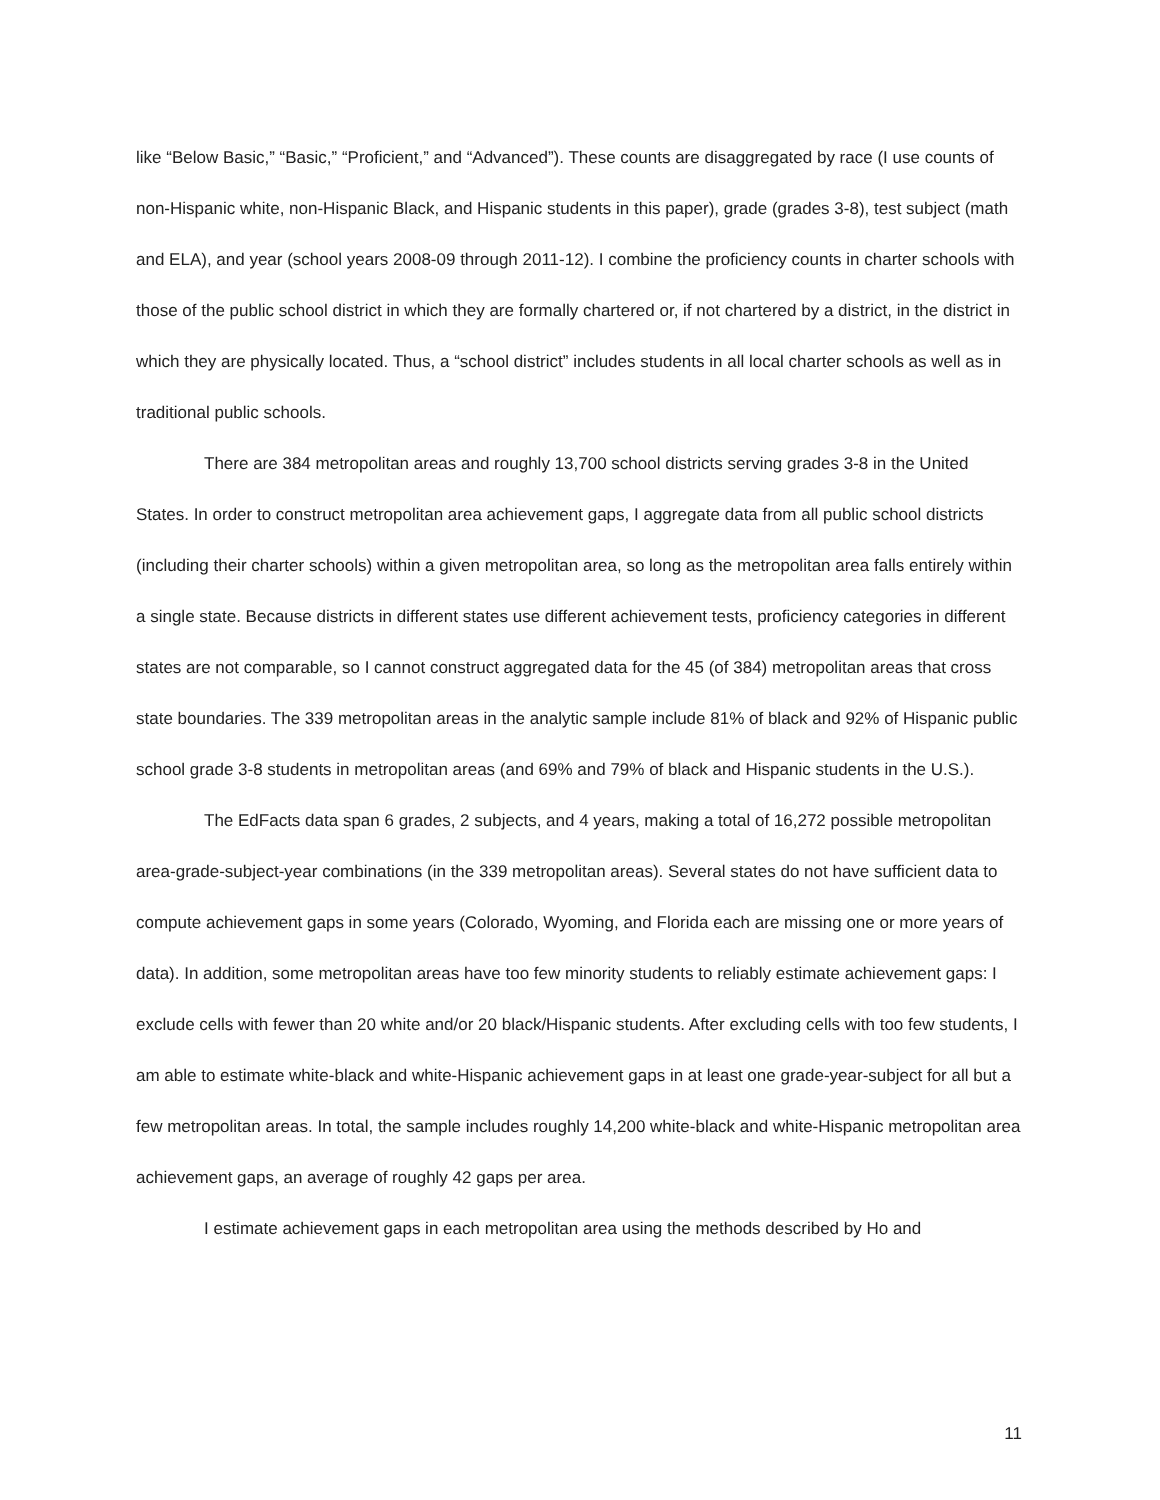like “Below Basic,” “Basic,” “Proficient,” and “Advanced”). These counts are disaggregated by race (I use counts of non-Hispanic white, non-Hispanic Black, and Hispanic students in this paper), grade (grades 3-8), test subject (math and ELA), and year (school years 2008-09 through 2011-12). I combine the proficiency counts in charter schools with those of the public school district in which they are formally chartered or, if not chartered by a district, in the district in which they are physically located. Thus, a “school district” includes students in all local charter schools as well as in traditional public schools.
There are 384 metropolitan areas and roughly 13,700 school districts serving grades 3-8 in the United States. In order to construct metropolitan area achievement gaps, I aggregate data from all public school districts (including their charter schools) within a given metropolitan area, so long as the metropolitan area falls entirely within a single state. Because districts in different states use different achievement tests, proficiency categories in different states are not comparable, so I cannot construct aggregated data for the 45 (of 384) metropolitan areas that cross state boundaries. The 339 metropolitan areas in the analytic sample include 81% of black and 92% of Hispanic public school grade 3-8 students in metropolitan areas (and 69% and 79% of black and Hispanic students in the U.S.).
The EdFacts data span 6 grades, 2 subjects, and 4 years, making a total of 16,272 possible metropolitan area-grade-subject-year combinations (in the 339 metropolitan areas). Several states do not have sufficient data to compute achievement gaps in some years (Colorado, Wyoming, and Florida each are missing one or more years of data). In addition, some metropolitan areas have too few minority students to reliably estimate achievement gaps: I exclude cells with fewer than 20 white and/or 20 black/Hispanic students. After excluding cells with too few students, I am able to estimate white-black and white-Hispanic achievement gaps in at least one grade-year-subject for all but a few metropolitan areas. In total, the sample includes roughly 14,200 white-black and white-Hispanic metropolitan area achievement gaps, an average of roughly 42 gaps per area.
I estimate achievement gaps in each metropolitan area using the methods described by Ho and
11